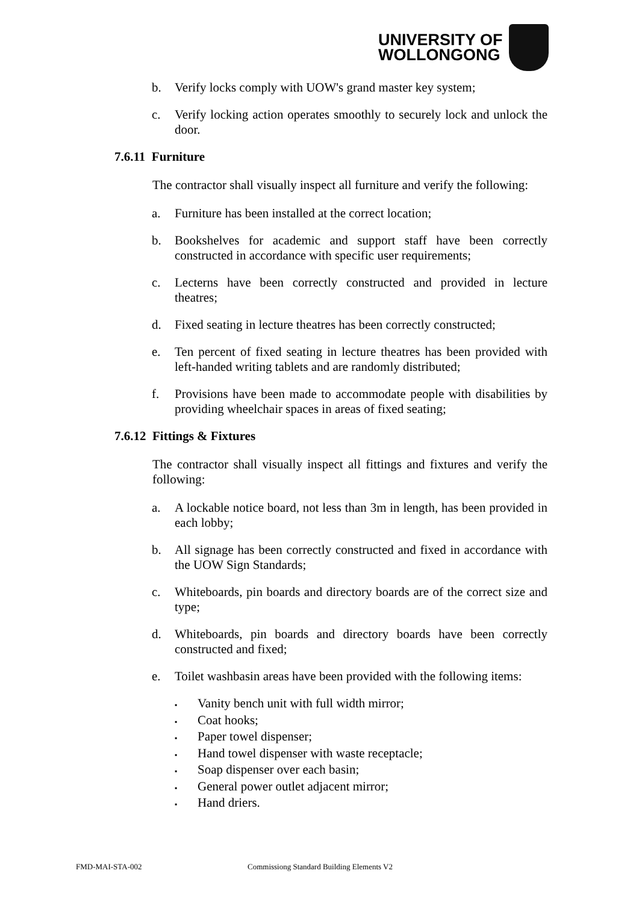UNIVERSITY OF
WOLLONGONG
b. Verify locks comply with UOW's grand master key system;
c. Verify locking action operates smoothly to securely lock and unlock the door.
7.6.11 Furniture
The contractor shall visually inspect all furniture and verify the following:
a. Furniture has been installed at the correct location;
b. Bookshelves for academic and support staff have been correctly constructed in accordance with specific user requirements;
c. Lecterns have been correctly constructed and provided in lecture theatres;
d. Fixed seating in lecture theatres has been correctly constructed;
e. Ten percent of fixed seating in lecture theatres has been provided with left-handed writing tablets and are randomly distributed;
f. Provisions have been made to accommodate people with disabilities by providing wheelchair spaces in areas of fixed seating;
7.6.12 Fittings & Fixtures
The contractor shall visually inspect all fittings and fixtures and verify the following:
a. A lockable notice board, not less than 3m in length, has been provided in each lobby;
b. All signage has been correctly constructed and fixed in accordance with the UOW Sign Standards;
c. Whiteboards, pin boards and directory boards are of the correct size and type;
d. Whiteboards, pin boards and directory boards have been correctly constructed and fixed;
e. Toilet washbasin areas have been provided with the following items:
▪ Vanity bench unit with full width mirror;
▪ Coat hooks;
▪ Paper towel dispenser;
▪ Hand towel dispenser with waste receptacle;
▪ Soap dispenser over each basin;
▪ General power outlet adjacent mirror;
▪ Hand driers.
FMD-MAI-STA-002 Commissiong Standard Building Elements V2